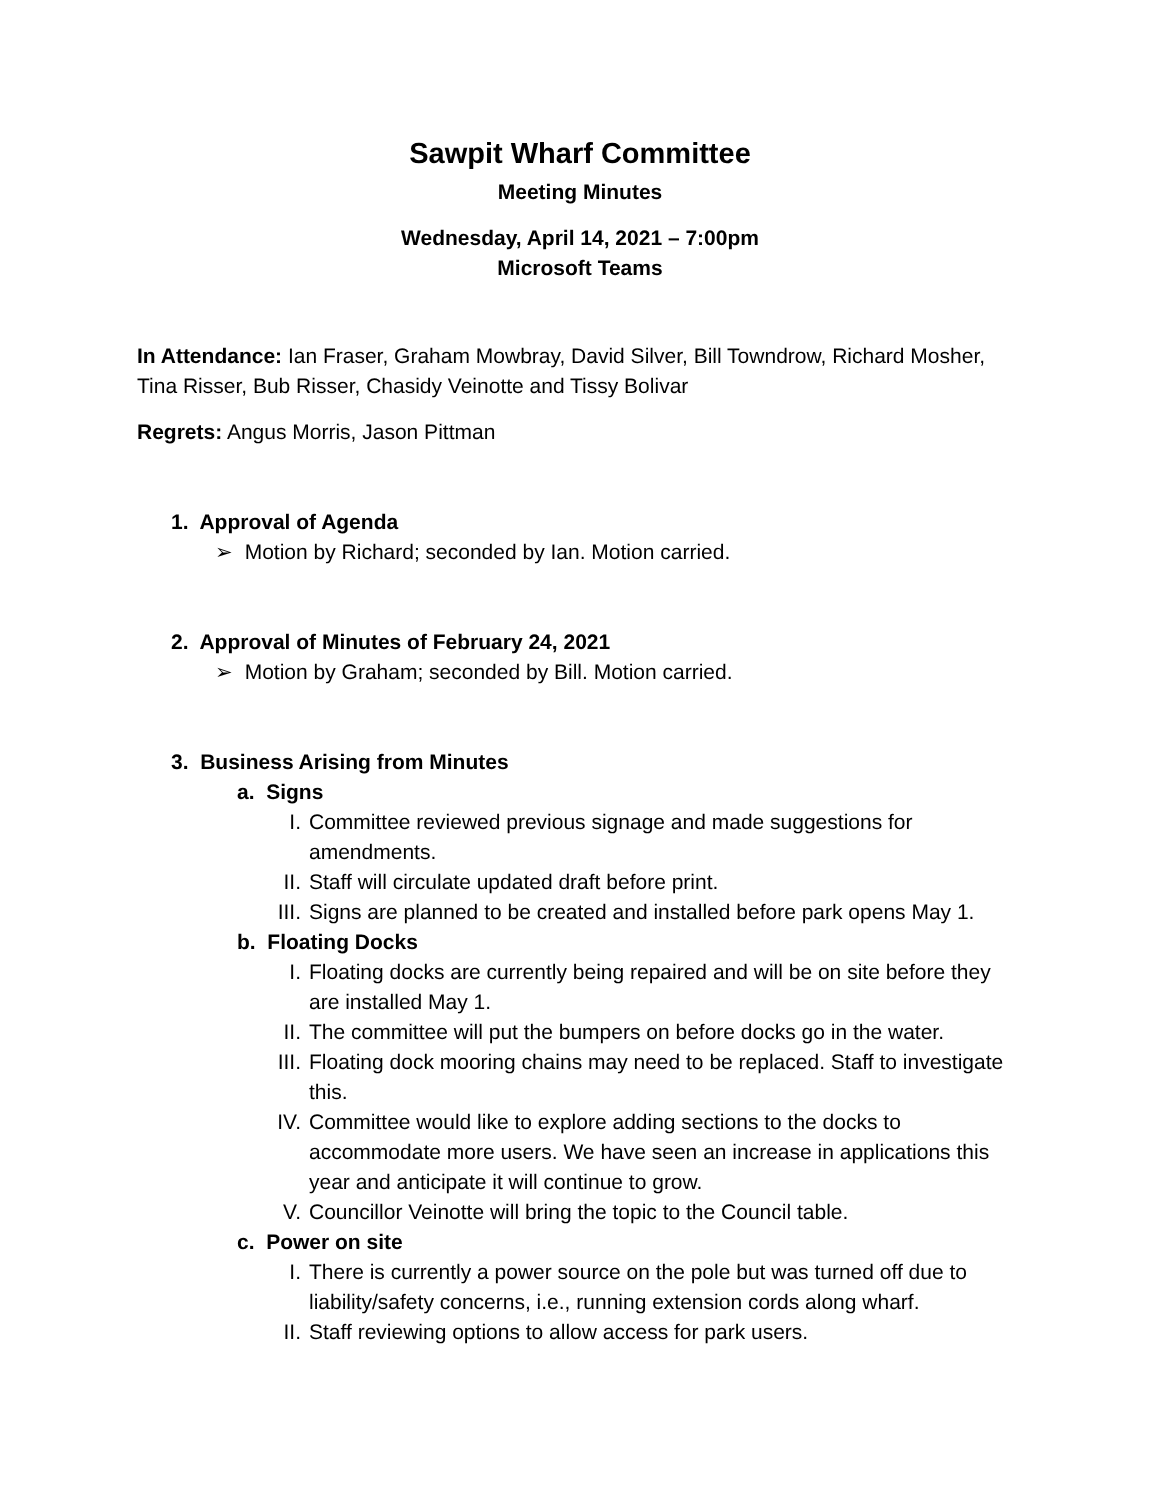Sawpit Wharf Committee
Meeting Minutes
Wednesday, April 14, 2021 – 7:00pm
Microsoft Teams
In Attendance: Ian Fraser, Graham Mowbray, David Silver, Bill Towndrow, Richard Mosher, Tina Risser, Bub Risser, Chasidy Veinotte and Tissy Bolivar
Regrets: Angus Morris, Jason Pittman
1. Approval of Agenda
➢ Motion by Richard; seconded by Ian. Motion carried.
2. Approval of Minutes of February 24, 2021
➢ Motion by Graham; seconded by Bill. Motion carried.
3. Business Arising from Minutes
a. Signs
I. Committee reviewed previous signage and made suggestions for amendments.
II. Staff will circulate updated draft before print.
III. Signs are planned to be created and installed before park opens May 1.
b. Floating Docks
I. Floating docks are currently being repaired and will be on site before they are installed May 1.
II. The committee will put the bumpers on before docks go in the water.
III. Floating dock mooring chains may need to be replaced. Staff to investigate this.
IV. Committee would like to explore adding sections to the docks to accommodate more users. We have seen an increase in applications this year and anticipate it will continue to grow.
V. Councillor Veinotte will bring the topic to the Council table.
c. Power on site
I. There is currently a power source on the pole but was turned off due to liability/safety concerns, i.e., running extension cords along wharf.
II. Staff reviewing options to allow access for park users.